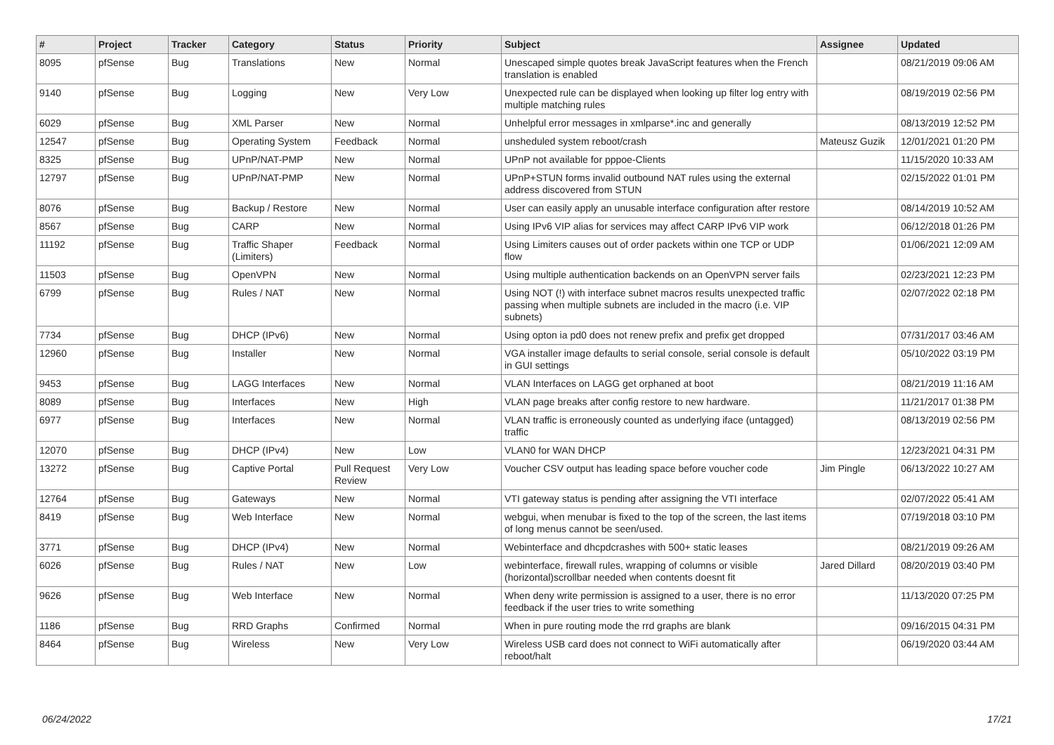| # | Project | Tracker | Category | Status | Priority | Subject | Assignee | Updated |
| --- | --- | --- | --- | --- | --- | --- | --- | --- |
| 8095 | pfSense | Bug | Translations | New | Normal | Unescaped simple quotes break JavaScript features when the French translation is enabled | | 08/21/2019 09:06 AM |
| 9140 | pfSense | Bug | Logging | New | Very Low | Unexpected rule can be displayed when looking up filter log entry with multiple matching rules | | 08/19/2019 02:56 PM |
| 6029 | pfSense | Bug | XML Parser | New | Normal | Unhelpful error messages in xmlparse*.inc and generally | | 08/13/2019 12:52 PM |
| 12547 | pfSense | Bug | Operating System | Feedback | Normal | unsheduled system reboot/crash | Mateusz Guzik | 12/01/2021 01:20 PM |
| 8325 | pfSense | Bug | UPnP/NAT-PMP | New | Normal | UPnP not available for pppoe-Clients | | 11/15/2020 10:33 AM |
| 12797 | pfSense | Bug | UPnP/NAT-PMP | New | Normal | UPnP+STUN forms invalid outbound NAT rules using the external address discovered from STUN | | 02/15/2022 01:01 PM |
| 8076 | pfSense | Bug | Backup / Restore | New | Normal | User can easily apply an unusable interface configuration after restore | | 08/14/2019 10:52 AM |
| 8567 | pfSense | Bug | CARP | New | Normal | Using IPv6 VIP alias for services may affect CARP IPv6 VIP work | | 06/12/2018 01:26 PM |
| 11192 | pfSense | Bug | Traffic Shaper (Limiters) | Feedback | Normal | Using Limiters causes out of order packets within one TCP or UDP flow | | 01/06/2021 12:09 AM |
| 11503 | pfSense | Bug | OpenVPN | New | Normal | Using multiple authentication backends on an OpenVPN server fails | | 02/23/2021 12:23 PM |
| 6799 | pfSense | Bug | Rules / NAT | New | Normal | Using NOT (!) with interface subnet macros results unexpected traffic passing when multiple subnets are included in the macro (i.e. VIP subnets) | | 02/07/2022 02:18 PM |
| 7734 | pfSense | Bug | DHCP (IPv6) | New | Normal | Using opton ia pd0 does not renew prefix and prefix get dropped | | 07/31/2017 03:46 AM |
| 12960 | pfSense | Bug | Installer | New | Normal | VGA installer image defaults to serial console, serial console is default in GUI settings | | 05/10/2022 03:19 PM |
| 9453 | pfSense | Bug | LAGG Interfaces | New | Normal | VLAN Interfaces on LAGG get orphaned at boot | | 08/21/2019 11:16 AM |
| 8089 | pfSense | Bug | Interfaces | New | High | VLAN page breaks after config restore to new hardware. | | 11/21/2017 01:38 PM |
| 6977 | pfSense | Bug | Interfaces | New | Normal | VLAN traffic is erroneously counted as underlying iface (untagged) traffic | | 08/13/2019 02:56 PM |
| 12070 | pfSense | Bug | DHCP (IPv4) | New | Low | VLAN0 for WAN DHCP | | 12/23/2021 04:31 PM |
| 13272 | pfSense | Bug | Captive Portal | Pull Request Review | Very Low | Voucher CSV output has leading space before voucher code | Jim Pingle | 06/13/2022 10:27 AM |
| 12764 | pfSense | Bug | Gateways | New | Normal | VTI gateway status is pending after assigning the VTI interface | | 02/07/2022 05:41 AM |
| 8419 | pfSense | Bug | Web Interface | New | Normal | webgui, when menubar is fixed to the top of the screen, the last items of long menus cannot be seen/used. | | 07/19/2018 03:10 PM |
| 3771 | pfSense | Bug | DHCP (IPv4) | New | Normal | Webinterface and dhcpdcrashes with 500+ static leases | | 08/21/2019 09:26 AM |
| 6026 | pfSense | Bug | Rules / NAT | New | Low | webinterface, firewall rules, wrapping of columns or visible (horizontal)scrollbar needed when contents doesnt fit | Jared Dillard | 08/20/2019 03:40 PM |
| 9626 | pfSense | Bug | Web Interface | New | Normal | When deny write permission is assigned to a user, there is no error feedback if the user tries to write something | | 11/13/2020 07:25 PM |
| 1186 | pfSense | Bug | RRD Graphs | Confirmed | Normal | When in pure routing mode the rrd graphs are blank | | 09/16/2015 04:31 PM |
| 8464 | pfSense | Bug | Wireless | New | Very Low | Wireless USB card does not connect to WiFi automatically after reboot/halt | | 06/19/2020 03:44 AM |
06/24/2022 17/21